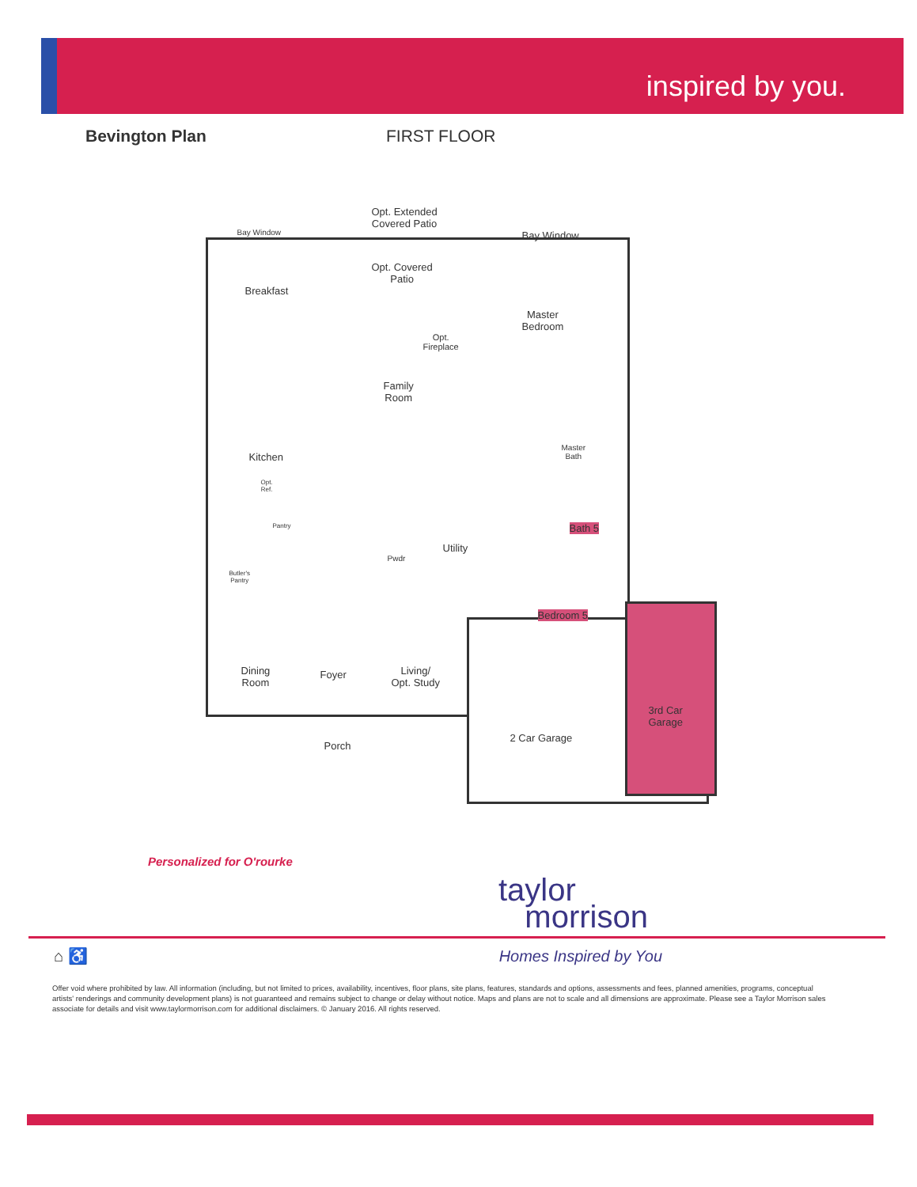inspired by you.
Bevington Plan FIRST FLOOR
Opt. Extended
Covered Patio
Bay Window Bay Window
Opt. Covered
Patio
Breakfast
Master
Bedroom
Opt.
Fireplace
Family
Room
Master
Bath
Kitchen
Opt.
Ref.
Pantry Bath 5
Utility
Pwdr
Butler's
Pantry
Bedroom 5
Dining
Room
Foyer
Living/
Opt. Study
3rd Car
Garage
2 Car Garage
Porch
Personalized for O'rourke
taylor
morrison
⌂ ♿ Homes Inspired by You
Offer void where prohibited by law. All information (including, but not limited to prices, availability, incentives, floor plans, site plans, features, standards and options, assessments and fees, planned amenities, programs, conceptual artists' renderings and community development plans) is not guaranteed and remains subject to change or delay without notice. Maps and plans are not to scale and all dimensions are approximate. Please see a Taylor Morrison sales associate for details and visit www.taylormorrison.com for additional disclaimers. © January 2016. All rights reserved.